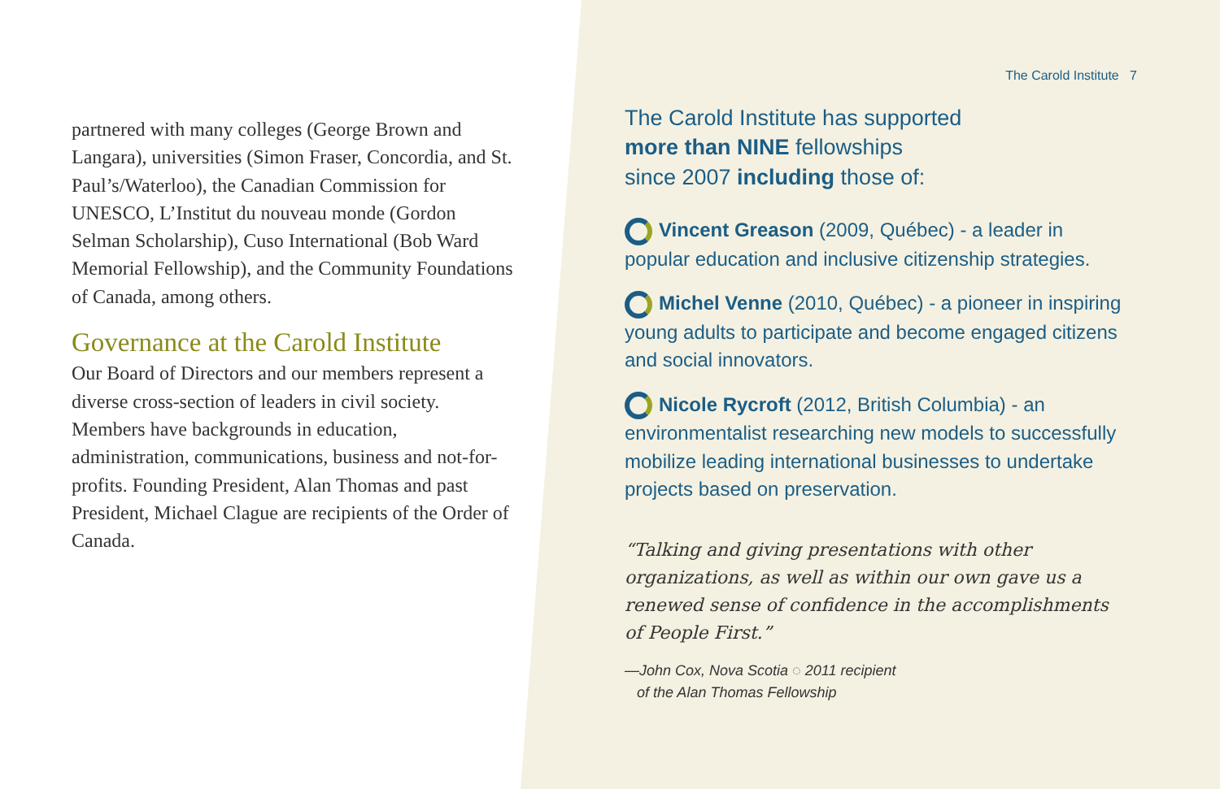partnered with many colleges (George Brown and Langara), universities (Simon Fraser, Concordia, and St. Paul’s/Waterloo), the Canadian Commission for UNESCO, L’Institut du nouveau monde (Gordon Selman Scholarship), Cuso International (Bob Ward Memorial Fellowship), and the Community Foundations of Canada, among others.
Governance at the Carold Institute
Our Board of Directors and our members represent a diverse cross-section of leaders in civil society. Members have backgrounds in education, administration, communications, business and not-for-profits. Founding President, Alan Thomas and past President, Michael Clague are recipients of the Order of Canada.
The Carold Institute 7
The Carold Institute has supported
more than NINE fellowships
since 2007 including those of:
Vincent Greason (2009, Québec) - a leader in popular education and inclusive citizenship strategies.
Michel Venne (2010, Québec) - a pioneer in inspiring young adults to participate and become engaged citizens and social innovators.
Nicole Rycroft (2012, British Columbia) - an environmentalist researching new models to successfully mobilize leading international businesses to undertake projects based on preservation.
“Talking and giving presentations with other organizations, as well as within our own gave us a renewed sense of confidence in the accomplishments of People First.”
—John Cox, Nova Scotia ◌ 2011 recipient
of the Alan Thomas Fellowship